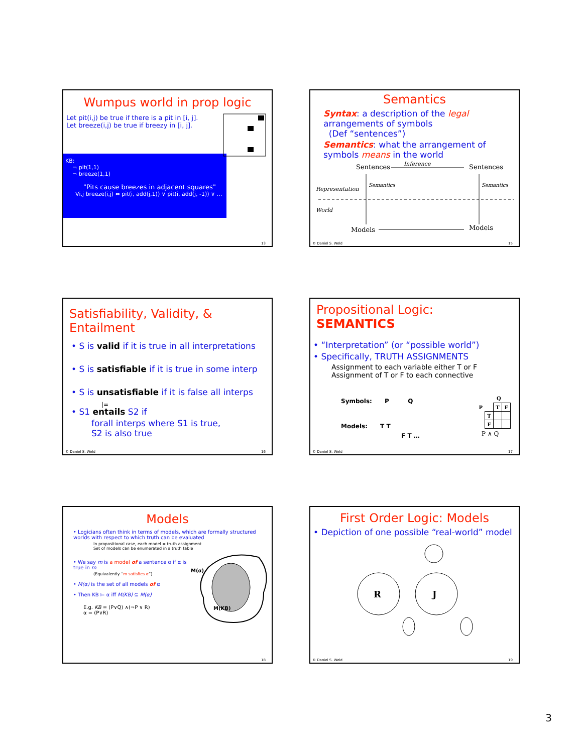Wumpus world in prop logic
Let pit(i,j) be true if there is a pit in [i, j].
Let breeze(i,j) be true if breezy in [i, j].
KB:
¬ pit(1,1)
¬ breeze(1,1)
"Pits cause breezes in adjacent squares"
∀i,j breeze(i,j) ⇔ pit(i, add(j,1)) ∨ pit(i, add(j, -1)) ∨ …
13
Semantics
Syntax: a description of the legal arrangements of symbols
(Def “sentences”)
Semantics: what the arrangement of symbols means in the world
Sentences
Inference
Sentences
Representation
World
Semantics
Semantics
Models
Models
© Daniel S. Weld 15
Satisfiability, Validity, & Entailment
• S is valid if it is true in all interpretations
• S is satisfiable if it is true in some interp
• S is unsatisfiable if it is false all interps
|=
• S1 entails S2 if
forall interps where S1 is true,
S2 is also true
© Daniel S. Weld 16
Propositional Logic: SEMANTICS
• “Interpretation” (or “possible world”)
• Specifically, TRUTH ASSIGNMENTS
Assignment to each variable either T or F
Assignment of T or F to each connective
Symbols: P Q
Models: T T
F T …
Q
| P | | T | F |
| | T | | |
| | F | | |
P ∧ Q
© Daniel S. Weld 17
Models
• Logicians often think in terms of models, which are formally structured worlds with respect to which truth can be evaluated
In propositional case, each model = truth assignment
Set of models can be enumerated in a truth table
• We say m is a model of a sentence α if α is true in m
(Equivalently “m satisfies α”)
• M(α) is the set of all models of α
• Then KB ⊨ α iff M(KB) ⊆ M(α)
E.g. KB = (P∨Q) ∧(¬P ∨ R)
α = (P∨R)
M(α)
M(KB)
18
First Order Logic: Models
• Depiction of one possible “real-world” model
R
J
© Daniel S. Weld 19
3